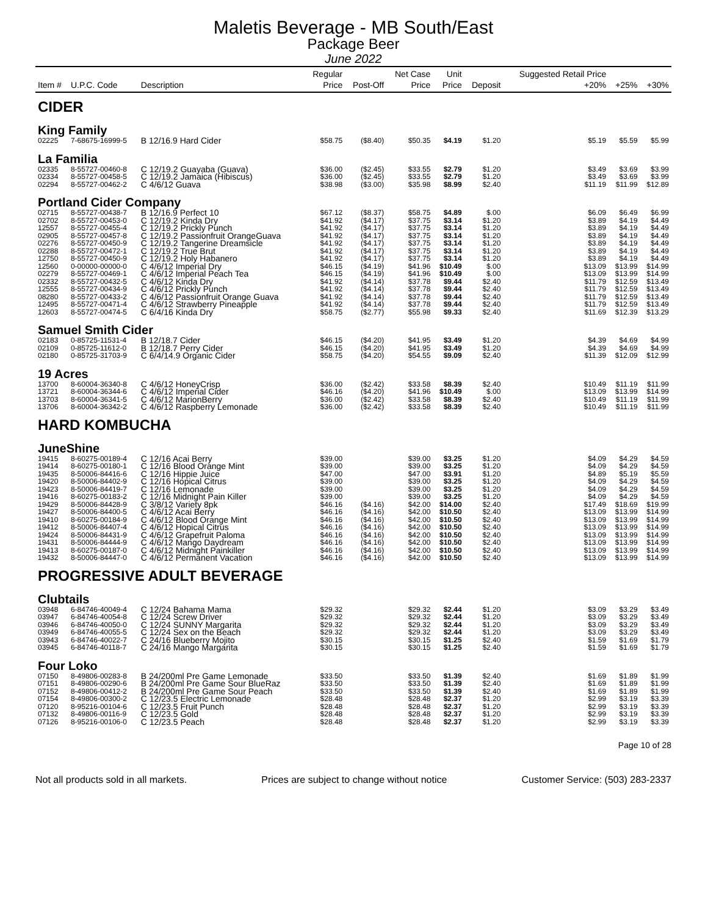Maletis Beverage - MB South/East
Package Beer
June 2022
| Item # | U.P.C. Code | Description | Regular Price | Post-Off | Net Case Price | Unit Price | Deposit | Suggested Retail Price +20% | +25% | +30% |
| --- | --- | --- | --- | --- | --- | --- | --- | --- | --- | --- |
| CIDER | | | | | | | | | | |
| King Family | | | | | | | | | | |
| 02225 | 7-68675-16999-5 | B 12/16.9 Hard Cider | $58.75 | ($8.40) | $50.35 | $4.19 | $1.20 | $5.19 | $5.59 | $5.99 |
| La Familia | | | | | | | | | | |
| 02335 | 8-55727-00460-8 | C 12/19.2 Guayaba (Guava) | $36.00 | ($2.45) | $33.55 | $2.79 | $1.20 | $3.49 | $3.69 | $3.99 |
| 02334 | 8-55727-00458-5 | C 12/19.2 Jamaica (Hibiscus) | $36.00 | ($2.45) | $33.55 | $2.79 | $1.20 | $3.49 | $3.69 | $3.99 |
| 02294 | 8-55727-00462-2 | C 4/6/12 Guava | $38.98 | ($3.00) | $35.98 | $8.99 | $2.40 | $11.19 | $11.99 | $12.89 |
| Portland Cider Company | | | | | | | | | | |
| 02715 | 8-55727-00438-7 | B 12/16.9 Perfect 10 | $67.12 | ($8.37) | $58.75 | $4.89 | $.00 | $6.09 | $6.49 | $6.99 |
| 02702 | 8-55727-00453-0 | C 12/19.2 Kinda Dry | $41.92 | ($4.17) | $37.75 | $3.14 | $1.20 | $3.89 | $4.19 | $4.49 |
| 12557 | 8-55727-00455-4 | C 12/19.2 Prickly Punch | $41.92 | ($4.17) | $37.75 | $3.14 | $1.20 | $3.89 | $4.19 | $4.49 |
| 02905 | 8-55727-00457-8 | C 12/19.2 Passionfruit OrangeGuava | $41.92 | ($4.17) | $37.75 | $3.14 | $1.20 | $3.89 | $4.19 | $4.49 |
| 02276 | 8-55727-00450-9 | C 12/19.2 Tangerine Dreamsicle | $41.92 | ($4.17) | $37.75 | $3.14 | $1.20 | $3.89 | $4.19 | $4.49 |
| 02288 | 8-55727-00472-1 | C 12/19.2 True Brut | $41.92 | ($4.17) | $37.75 | $3.14 | $1.20 | $3.89 | $4.19 | $4.49 |
| 12750 | 8-55727-00450-9 | C 12/19.2 Holy Habanero | $41.92 | ($4.17) | $37.75 | $3.14 | $1.20 | $3.89 | $4.19 | $4.49 |
| 12560 | 0-00000-00000-0 | C 4/6/12 Imperial Dry | $46.15 | ($4.19) | $41.96 | $10.49 | $.00 | $13.09 | $13.99 | $14.99 |
| 02279 | 8-55727-00469-1 | C 4/6/12 Imperial Peach Tea | $46.15 | ($4.19) | $41.96 | $10.49 | $.00 | $13.09 | $13.99 | $14.99 |
| 02332 | 8-55727-00432-5 | C 4/6/12 Kinda Dry | $41.92 | ($4.14) | $37.78 | $9.44 | $2.40 | $11.79 | $12.59 | $13.49 |
| 12555 | 8-55727-00434-9 | C 4/6/12 Prickly Punch | $41.92 | ($4.14) | $37.78 | $9.44 | $2.40 | $11.79 | $12.59 | $13.49 |
| 08280 | 8-55727-00433-2 | C 4/6/12 Passionfruit Orange Guava | $41.92 | ($4.14) | $37.78 | $9.44 | $2.40 | $11.79 | $12.59 | $13.49 |
| 12495 | 8-55727-00471-4 | C 4/6/12 Strawberry Pineapple | $41.92 | ($4.14) | $37.78 | $9.44 | $2.40 | $11.79 | $12.59 | $13.49 |
| 12603 | 8-55727-00474-5 | C 6/4/16 Kinda Dry | $58.75 | ($2.77) | $55.98 | $9.33 | $2.40 | $11.69 | $12.39 | $13.29 |
| Samuel Smith Cider | | | | | | | | | | |
| 02183 | 0-85725-11531-4 | B 12/18.7 Cider | $46.15 | ($4.20) | $41.95 | $3.49 | $1.20 | $4.39 | $4.69 | $4.99 |
| 02109 | 0-85725-11612-0 | B 12/18.7 Perry Cider | $46.15 | ($4.20) | $41.95 | $3.49 | $1.20 | $4.39 | $4.69 | $4.99 |
| 02180 | 0-85725-31703-9 | C 6/4/14.9 Organic Cider | $58.75 | ($4.20) | $54.55 | $9.09 | $2.40 | $11.39 | $12.09 | $12.99 |
| 19 Acres | | | | | | | | | | |
| 13700 | 8-60004-36340-8 | C 4/6/12 HoneyCrisp | $36.00 | ($2.42) | $33.58 | $8.39 | $2.40 | $10.49 | $11.19 | $11.99 |
| 13721 | 8-60004-36344-6 | C 4/6/12 Imperial Cider | $46.16 | ($4.20) | $41.96 | $10.49 | $.00 | $13.09 | $13.99 | $14.99 |
| 13703 | 8-60004-36341-5 | C 4/6/12 MarionBerry | $36.00 | ($2.42) | $33.58 | $8.39 | $2.40 | $10.49 | $11.19 | $11.99 |
| 13706 | 8-60004-36342-2 | C 4/6/12 Raspberry Lemonade | $36.00 | ($2.42) | $33.58 | $8.39 | $2.40 | $10.49 | $11.19 | $11.99 |
| HARD KOMBUCHA | | | | | | | | | | |
| JuneShine | | | | | | | | | | |
| 19415 | 8-60275-00189-4 | C 12/16 Acai Berry | $39.00 | | $39.00 | $3.25 | $1.20 | $4.09 | $4.29 | $4.59 |
| 19414 | 8-60275-00180-1 | C 12/16 Blood Orange Mint | $39.00 | | $39.00 | $3.25 | $1.20 | $4.09 | $4.29 | $4.59 |
| 19435 | 8-50006-84416-6 | C 12/16 Hippie Juice | $47.00 | | $47.00 | $3.91 | $1.20 | $4.89 | $5.19 | $5.59 |
| 19420 | 8-50006-84402-9 | C 12/16 Hopical Citrus | $39.00 | | $39.00 | $3.25 | $1.20 | $4.09 | $4.29 | $4.59 |
| 19423 | 8-50006-84419-7 | C 12/16 Lemonade | $39.00 | | $39.00 | $3.25 | $1.20 | $4.09 | $4.29 | $4.59 |
| 19416 | 8-60275-00183-2 | C 12/16 Midnight Pain Killer | $39.00 | | $39.00 | $3.25 | $1.20 | $4.09 | $4.29 | $4.59 |
| 19429 | 8-50006-84428-9 | C 3/8/12 Variety 8pk | $46.16 | ($4.16) | $42.00 | $14.00 | $2.40 | $17.49 | $18.69 | $19.99 |
| 19427 | 8-50006-84400-5 | C 4/6/12 Acai Berry | $46.16 | ($4.16) | $42.00 | $10.50 | $2.40 | $13.09 | $13.99 | $14.99 |
| 19410 | 8-60275-00184-9 | C 4/6/12 Blood Orange Mint | $46.16 | ($4.16) | $42.00 | $10.50 | $2.40 | $13.09 | $13.99 | $14.99 |
| 19412 | 8-50006-84407-4 | C 4/6/12 Hopical Citrus | $46.16 | ($4.16) | $42.00 | $10.50 | $2.40 | $13.09 | $13.99 | $14.99 |
| 19424 | 8-50006-84431-9 | C 4/6/12 Grapefruit Paloma | $46.16 | ($4.16) | $42.00 | $10.50 | $2.40 | $13.09 | $13.99 | $14.99 |
| 19431 | 8-50006-84444-9 | C 4/6/12 Mango Daydream | $46.16 | ($4.16) | $42.00 | $10.50 | $2.40 | $13.09 | $13.99 | $14.99 |
| 19413 | 8-60275-00187-0 | C 4/6/12 Midnight Painkiller | $46.16 | ($4.16) | $42.00 | $10.50 | $2.40 | $13.09 | $13.99 | $14.99 |
| 19432 | 8-50006-84447-0 | C 4/6/12 Permanent Vacation | $46.16 | ($4.16) | $42.00 | $10.50 | $2.40 | $13.09 | $13.99 | $14.99 |
| PROGRESSIVE ADULT BEVERAGE | | | | | | | | | | |
| Clubtails | | | | | | | | | | |
| 03948 | 6-84746-40049-4 | C 12/24 Bahama Mama | $29.32 | | $29.32 | $2.44 | $1.20 | $3.09 | $3.29 | $3.49 |
| 03947 | 6-84746-40054-8 | C 12/24 Screw Driver | $29.32 | | $29.32 | $2.44 | $1.20 | $3.09 | $3.29 | $3.49 |
| 03946 | 6-84746-40050-0 | C 12/24 SUNNY Margarita | $29.32 | | $29.32 | $2.44 | $1.20 | $3.09 | $3.29 | $3.49 |
| 03949 | 6-84746-40055-5 | C 12/24 Sex on the Beach | $29.32 | | $29.32 | $2.44 | $1.20 | $3.09 | $3.29 | $3.49 |
| 03943 | 6-84746-40022-7 | C 24/16 Blueberry Mojito | $30.15 | | $30.15 | $1.25 | $2.40 | $1.59 | $1.69 | $1.79 |
| 03945 | 6-84746-40118-7 | C 24/16 Mango Margarita | $30.15 | | $30.15 | $1.25 | $2.40 | $1.59 | $1.69 | $1.79 |
| Four Loko | | | | | | | | | | |
| 07150 | 8-49806-00283-8 | B 24/200ml Pre Game Lemonade | $33.50 | | $33.50 | $1.39 | $2.40 | $1.69 | $1.89 | $1.99 |
| 07151 | 8-49806-00290-6 | B 24/200ml Pre Game Sour BlueRaz | $33.50 | | $33.50 | $1.39 | $2.40 | $1.69 | $1.89 | $1.99 |
| 07152 | 8-49806-00412-2 | B 24/200ml Pre Game Sour Peach | $33.50 | | $33.50 | $1.39 | $2.40 | $1.69 | $1.89 | $1.99 |
| 07154 | 8-49806-00300-2 | C 12/23.5 Electric Lemonade | $28.48 | | $28.48 | $2.37 | $1.20 | $2.99 | $3.19 | $3.39 |
| 07120 | 8-95216-00104-6 | C 12/23.5 Fruit Punch | $28.48 | | $28.48 | $2.37 | $1.20 | $2.99 | $3.19 | $3.39 |
| 07132 | 8-49806-00116-9 | C 12/23.5 Gold | $28.48 | | $28.48 | $2.37 | $1.20 | $2.99 | $3.19 | $3.39 |
| 07126 | 8-95216-00106-0 | C 12/23.5 Peach | $28.48 | | $28.48 | $2.37 | $1.20 | $2.99 | $3.19 | $3.39 |
Page 10 of 28
Not all products sold in all markets. Prices are subject to change without notice Customer Service: (503) 283-2337